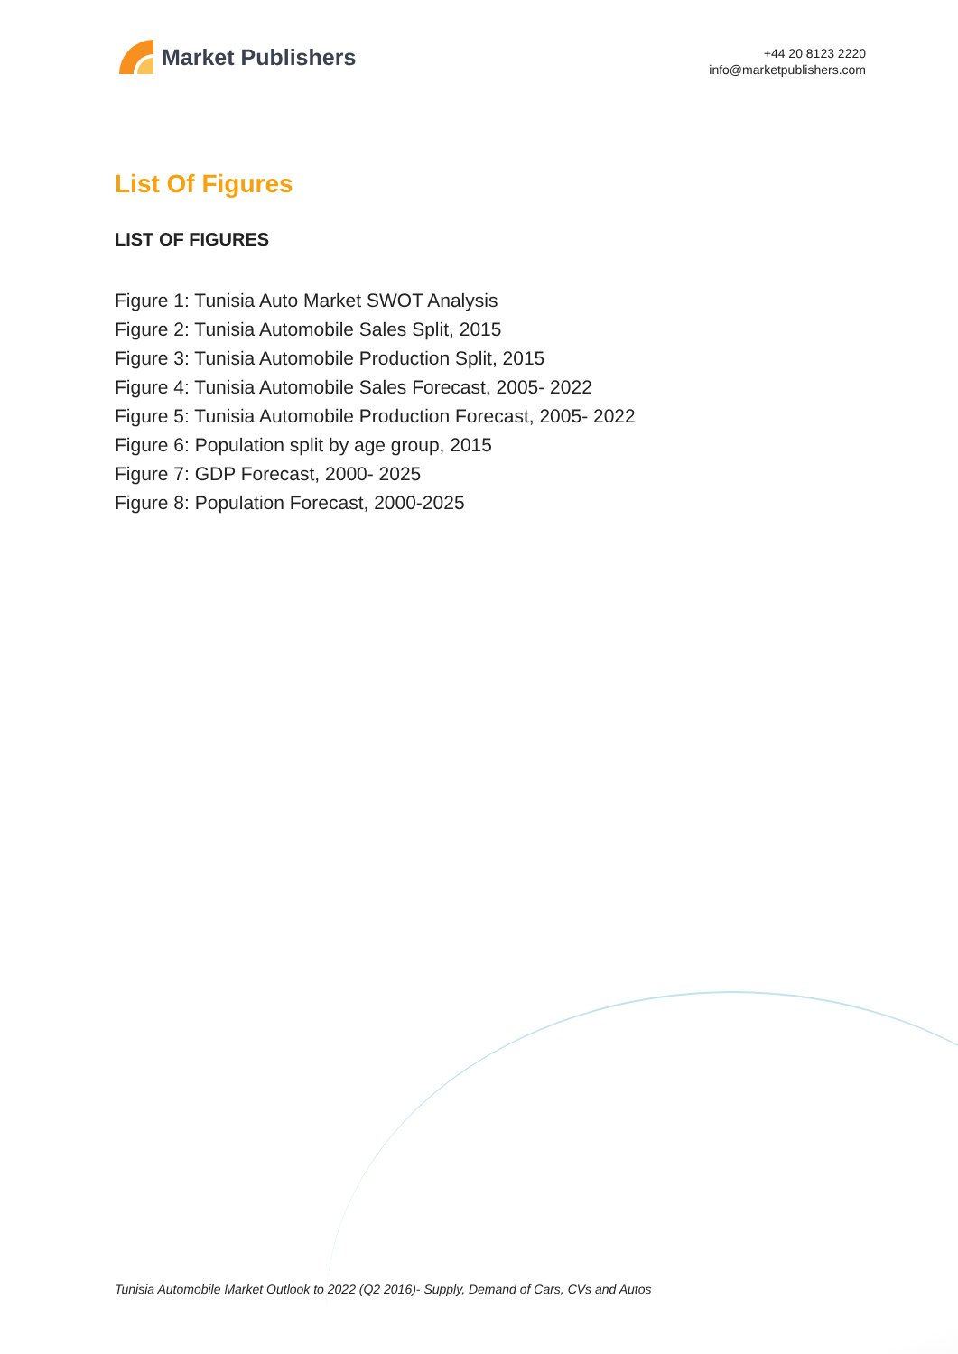Market Publishers
+44 20 8123 2220
info@marketpublishers.com
List Of Figures
LIST OF FIGURES
Figure 1: Tunisia Auto Market SWOT Analysis
Figure 2: Tunisia Automobile Sales Split, 2015
Figure 3: Tunisia Automobile Production Split, 2015
Figure 4: Tunisia Automobile Sales Forecast, 2005- 2022
Figure 5: Tunisia Automobile Production Forecast, 2005- 2022
Figure 6: Population split by age group, 2015
Figure 7: GDP Forecast, 2000- 2025
Figure 8: Population Forecast, 2000-2025
Tunisia Automobile Market Outlook to 2022 (Q2 2016)- Supply, Demand of Cars, CVs and Autos